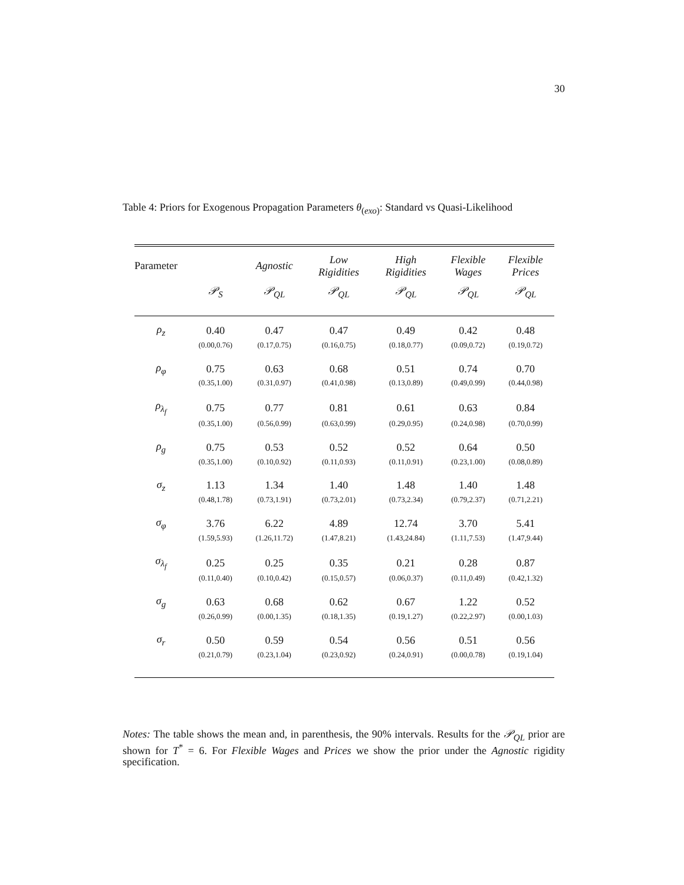30
Table 4: Priors for Exogenous Propagation Parameters θ<sub>(exo)</sub>: Standard vs Quasi-Likelihood
| Parameter | | Agnostic | Low Rigidities | High Rigidities | Flexible Wages | Flexible Prices |
| --- | --- | --- | --- | --- | --- | --- |
| | 𝒫<sub>S</sub> | 𝒫<sub>QL</sub> | 𝒫<sub>QL</sub> | 𝒫<sub>QL</sub> | 𝒫<sub>QL</sub> | 𝒫<sub>QL</sub> |
| ρ<sub>z</sub> | 0.40 | 0.47 | 0.47 | 0.49 | 0.42 | 0.48 |
| | (0.00,0.76) | (0.17,0.75) | (0.16,0.75) | (0.18,0.77) | (0.09,0.72) | (0.19,0.72) |
| ρ<sub>φ</sub> | 0.75 | 0.63 | 0.68 | 0.51 | 0.74 | 0.70 |
| | (0.35,1.00) | (0.31,0.97) | (0.41,0.98) | (0.13,0.89) | (0.49,0.99) | (0.44,0.98) |
| ρ<sub>λ<sub>f</sub></sub> | 0.75 | 0.77 | 0.81 | 0.61 | 0.63 | 0.84 |
| | (0.35,1.00) | (0.56,0.99) | (0.63,0.99) | (0.29,0.95) | (0.24,0.98) | (0.70,0.99) |
| ρ<sub>g</sub> | 0.75 | 0.53 | 0.52 | 0.52 | 0.64 | 0.50 |
| | (0.35,1.00) | (0.10,0.92) | (0.11,0.93) | (0.11,0.91) | (0.23,1.00) | (0.08,0.89) |
| σ<sub>z</sub> | 1.13 | 1.34 | 1.40 | 1.48 | 1.40 | 1.48 |
| | (0.48,1.78) | (0.73,1.91) | (0.73,2.01) | (0.73,2.34) | (0.79,2.37) | (0.71,2.21) |
| σ<sub>φ</sub> | 3.76 | 6.22 | 4.89 | 12.74 | 3.70 | 5.41 |
| | (1.59,5.93) | (1.26,11.72) | (1.47,8.21) | (1.43,24.84) | (1.11,7.53) | (1.47,9.44) |
| σ<sub>λ<sub>f</sub></sub> | 0.25 | 0.25 | 0.35 | 0.21 | 0.28 | 0.87 |
| | (0.11,0.40) | (0.10,0.42) | (0.15,0.57) | (0.06,0.37) | (0.11,0.49) | (0.42,1.32) |
| σ<sub>g</sub> | 0.63 | 0.68 | 0.62 | 0.67 | 1.22 | 0.52 |
| | (0.26,0.99) | (0.00,1.35) | (0.18,1.35) | (0.19,1.27) | (0.22,2.97) | (0.00,1.03) |
| σ<sub>r</sub> | 0.50 | 0.59 | 0.54 | 0.56 | 0.51 | 0.56 |
| | (0.21,0.79) | (0.23,1.04) | (0.23,0.92) | (0.24,0.91) | (0.00,0.78) | (0.19,1.04) |
Notes: The table shows the mean and, in parenthesis, the 90% intervals. Results for the 𝒫<sub>QL</sub> prior are shown for T<sup>*</sup> = 6. For Flexible Wages and Prices we show the prior under the Agnostic rigidity specification.